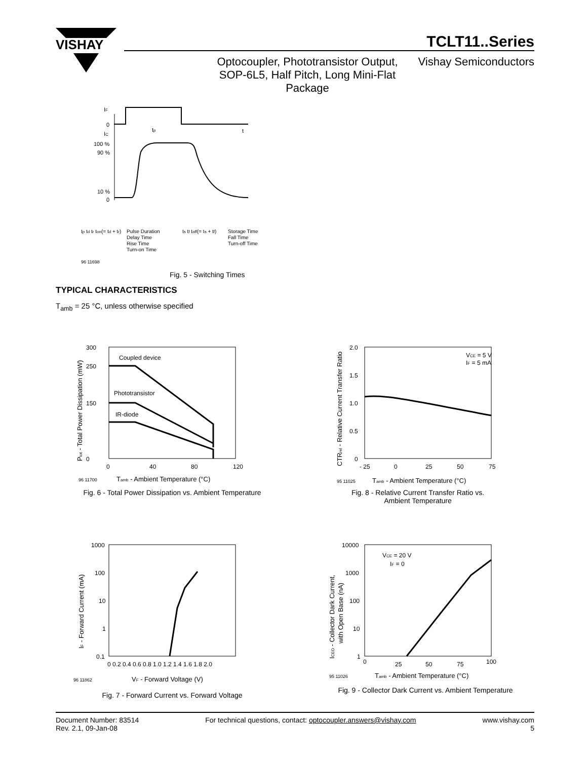VISHAY
TCLT11..Series
Optocoupler, Phototransistor Output,
SOP-6L5, Half Pitch, Long Mini-Flat
Package
Vishay Semiconductors
IF
0
tp
t
IC
100 %
90 %
10 %
0
tp td tr ton(= td + tr)
Pulse Duration
Delay Time
Rise Time
Turn-on Time
ts tf toff(= ts + tf)
Storage Time
Fall Time
Turn-off Time
96 11698
Fig. 5 - Switching Times
TYPICAL CHARACTERISTICS
T<sub>amb</sub> = 25 °C, unless otherwise specified
300
250
150
0
Coupled device
Phototransistor
IR-diode
0
40
80
120
96 11700
Tamb - Ambient Temperature (°C)
Ptot - Total Power Dissipation (mW)
Fig. 6 - Total Power Dissipation vs. Ambient Temperature
2.0
1.5
1.0
0.5
0
VCE = 5 V
IF = 5 mA
- 25
0
25
50
75
95 11025
Tamb - Ambient Temperature (°C)
CTRrel - Relative Current Transfer Ratio
Fig. 8 - Relative Current Transfer Ratio vs.
Ambient Temperature
1000
100
10
1
0.1
0 0.2 0.4 0.6 0.8 1.0 1.2 1.4 1.6 1.8 2.0
96 11862
VF - Forward Voltage (V)
IF - Forward Current (mA)
Fig. 7 - Forward Current vs. Forward Voltage
10000
1000
100
10
1
VCE = 20 V
IF = 0
0
25
50
75
100
95 11026
Tamb - Ambient Temperature (°C)
ICEO - Collector Dark Current,
with Open Base (nA)
Fig. 9 - Collector Dark Current vs. Ambient Temperature
Document Number: 83514
Rev. 2.1, 09-Jan-08
For technical questions, contact: optocoupler.answers@vishay.com
www.vishay.com
5